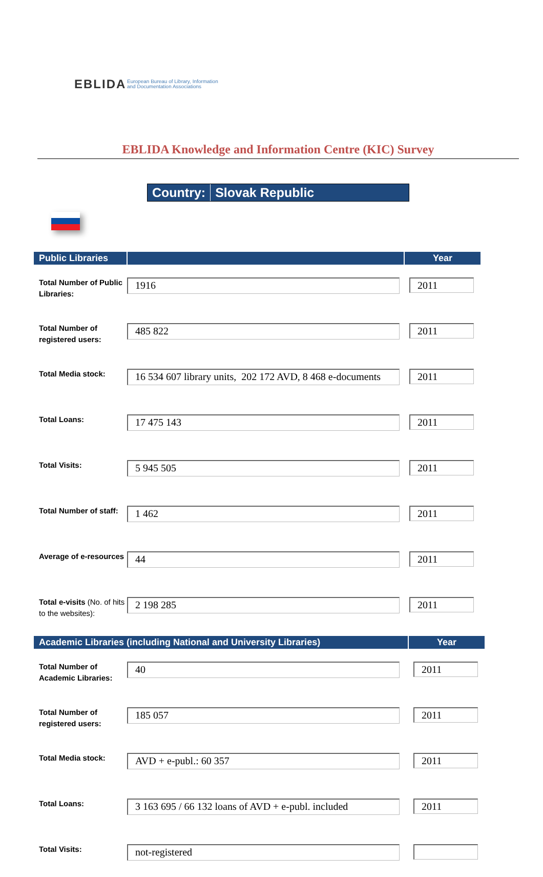EBLIDA
European Bureau of Library, Information
and Documentation Associations
EBLIDA Knowledge and Information Centre (KIC) Survey
Country: Slovak Republic
| Public Libraries | | Year |
| --- | --- | --- |
| Total Number of Public Libraries: | 1916 | 2011 |
| Total Number of registered users: | 485 822 | 2011 |
| Total Media stock: | 16 534 607 library units, 202 172 AVD, 8 468 e-documents | 2011 |
| Total Loans: | 17 475 143 | 2011 |
| Total Visits: | 5 945 505 | 2011 |
| Total Number of staff: | 1 462 | 2011 |
| Average of e-resources | 44 | 2011 |
| Total e-visits (No. of hits to the websites): | 2 198 285 | 2011 |
| Academic Libraries (including National and University Libraries) | | Year |
| --- | --- | --- |
| Total Number of Academic Libraries: | 40 | 2011 |
| Total Number of registered users: | 185 057 | 2011 |
| Total Media stock: | AVD + e-publ.: 60 357 | 2011 |
| Total Loans: | 3 163 695 / 66 132 loans of AVD + e-publ. included | 2011 |
| Total Visits: | not-registered | |